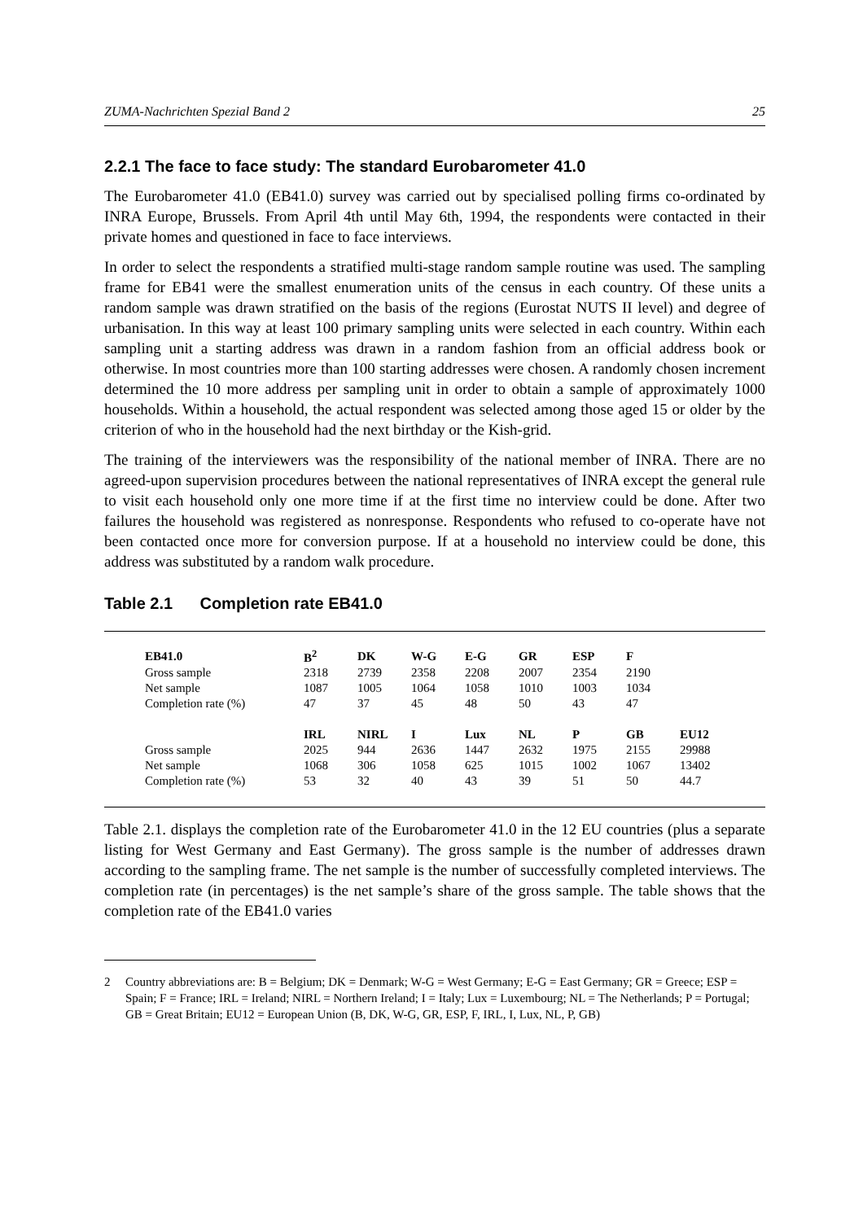ZUMA-Nachrichten Spezial Band 2 25
2.2.1 The face to face study: The standard Eurobarometer 41.0
The Eurobarometer 41.0 (EB41.0) survey was carried out by specialised polling firms co-ordinated by INRA Europe, Brussels. From April 4th until May 6th, 1994, the respondents were contacted in their private homes and questioned in face to face interviews.
In order to select the respondents a stratified multi-stage random sample routine was used. The sampling frame for EB41 were the smallest enumeration units of the census in each country. Of these units a random sample was drawn stratified on the basis of the regions (Eurostat NUTS II level) and degree of urbanisation. In this way at least 100 primary sampling units were selected in each country. Within each sampling unit a starting address was drawn in a random fashion from an official address book or otherwise. In most countries more than 100 starting addresses were chosen. A randomly chosen increment determined the 10 more address per sampling unit in order to obtain a sample of approximately 1000 households. Within a household, the actual respondent was selected among those aged 15 or older by the criterion of who in the household had the next birthday or the Kish-grid.
The training of the interviewers was the responsibility of the national member of INRA. There are no agreed-upon supervision procedures between the national representatives of INRA except the general rule to visit each household only one more time if at the first time no interview could be done. After two failures the household was registered as nonresponse. Respondents who refused to co-operate have not been contacted once more for conversion purpose. If at a household no interview could be done, this address was substituted by a random walk procedure.
Table 2.1 Completion rate EB41.0
| EB41.0 | B<sup>2</sup> | DK | W-G | E-G | GR | ESP | F | |
| --- | --- | --- | --- | --- | --- | --- | --- | --- |
| Gross sample | 2318 | 2739 | 2358 | 2208 | 2007 | 2354 | 2190 | |
| Net sample | 1087 | 1005 | 1064 | 1058 | 1010 | 1003 | 1034 | |
| Completion rate (%) | 47 | 37 | 45 | 48 | 50 | 43 | 47 | |
| | IRL | NIRL | I | Lux | NL | P | GB | EU12 |
| Gross sample | 2025 | 944 | 2636 | 1447 | 2632 | 1975 | 2155 | 29988 |
| Net sample | 1068 | 306 | 1058 | 625 | 1015 | 1002 | 1067 | 13402 |
| Completion rate (%) | 53 | 32 | 40 | 43 | 39 | 51 | 50 | 44.7 |
Table 2.1. displays the completion rate of the Eurobarometer 41.0 in the 12 EU countries (plus a separate listing for West Germany and East Germany). The gross sample is the number of addresses drawn according to the sampling frame. The net sample is the number of successfully completed interviews. The completion rate (in percentages) is the net sample’s share of the gross sample. The table shows that the completion rate of the EB41.0 varies
2 Country abbreviations are: B = Belgium; DK = Denmark; W-G = West Germany; E-G = East Germany; GR = Greece; ESP = Spain; F = France; IRL = Ireland; NIRL = Northern Ireland; I = Italy; Lux = Luxembourg; NL = The Netherlands; P = Portugal; GB = Great Britain; EU12 = European Union (B, DK, W-G, GR, ESP, F, IRL, I, Lux, NL, P, GB)